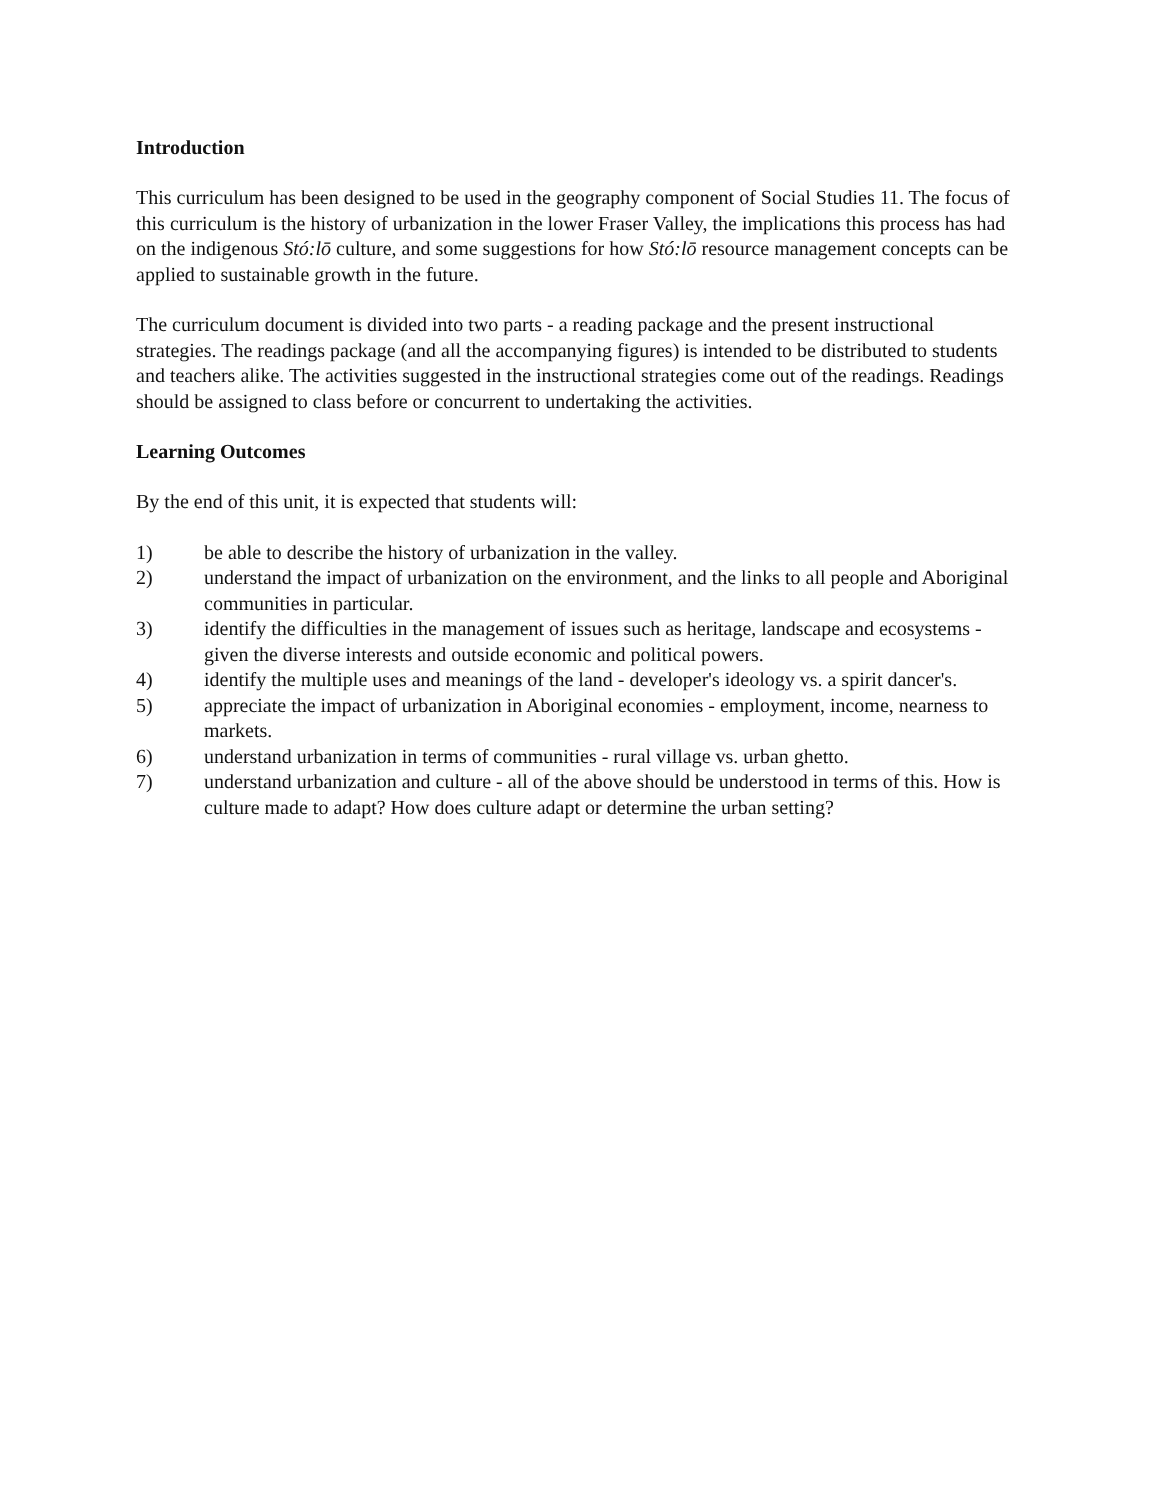Introduction
This curriculum has been designed to be used in the geography component of Social Studies 11. The focus of this curriculum is the history of urbanization in the lower Fraser Valley, the implications this process has had on the indigenous Stó:lō culture, and some suggestions for how Stó:lō resource management concepts can be applied to sustainable growth in the future.
The curriculum document is divided into two parts - a reading package and the present instructional strategies. The readings package (and all the accompanying figures) is intended to be distributed to students and teachers alike. The activities suggested in the instructional strategies come out of the readings. Readings should be assigned to class before or concurrent to undertaking the activities.
Learning Outcomes
By the end of this unit, it is expected that students will:
1) be able to describe the history of urbanization in the valley.
2) understand the impact of urbanization on the environment, and the links to all people and Aboriginal communities in particular.
3) identify the difficulties in the management of issues such as heritage, landscape and ecosystems - given the diverse interests and outside economic and political powers.
4) identify the multiple uses and meanings of the land - developer's ideology vs. a spirit dancer's.
5) appreciate the impact of urbanization in Aboriginal economies - employment, income, nearness to markets.
6) understand urbanization in terms of communities - rural village vs. urban ghetto.
7) understand urbanization and culture - all of the above should be understood in terms of this. How is culture made to adapt? How does culture adapt or determine the urban setting?